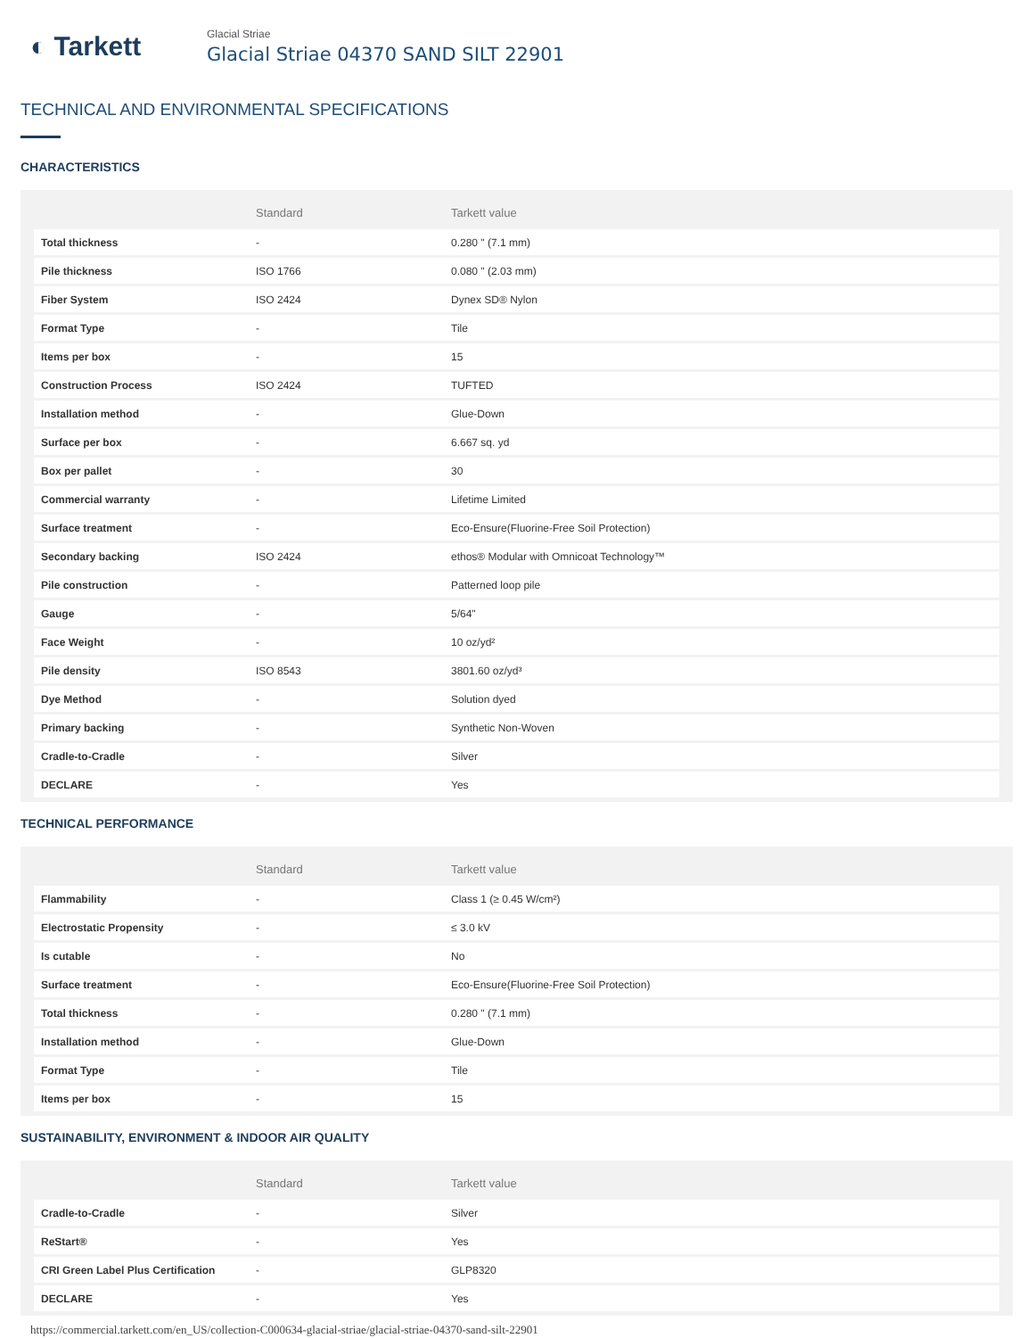◐ Tarkett
Glacial Striae
Glacial Striae 04370 SAND SILT 22901
TECHNICAL AND ENVIRONMENTAL SPECIFICATIONS
CHARACTERISTICS
| | Standard | Tarkett value |
| --- | --- | --- |
| Total thickness | - | 0.280 " (7.1 mm) |
| Pile thickness | ISO 1766 | 0.080 " (2.03 mm) |
| Fiber System | ISO 2424 | Dynex SD® Nylon |
| Format Type | - | Tile |
| Items per box | - | 15 |
| Construction Process | ISO 2424 | TUFTED |
| Installation method | - | Glue-Down |
| Surface per box | - | 6.667 sq. yd |
| Box per pallet | - | 30 |
| Commercial warranty | - | Lifetime Limited |
| Surface treatment | - | Eco-Ensure(Fluorine-Free Soil Protection) |
| Secondary backing | ISO 2424 | ethos® Modular with Omnicoat Technology™ |
| Pile construction | - | Patterned loop pile |
| Gauge | - | 5/64" |
| Face Weight | - | 10 oz/yd² |
| Pile density | ISO 8543 | 3801.60 oz/yd³ |
| Dye Method | - | Solution dyed |
| Primary backing | - | Synthetic Non-Woven |
| Cradle-to-Cradle | - | Silver |
| DECLARE | - | Yes |
TECHNICAL PERFORMANCE
| | Standard | Tarkett value |
| --- | --- | --- |
| Flammability | - | Class 1 (≥ 0.45 W/cm²) |
| Electrostatic Propensity | - | ≤ 3.0 kV |
| Is cutable | - | No |
| Surface treatment | - | Eco-Ensure(Fluorine-Free Soil Protection) |
| Total thickness | - | 0.280 " (7.1 mm) |
| Installation method | - | Glue-Down |
| Format Type | - | Tile |
| Items per box | - | 15 |
SUSTAINABILITY, ENVIRONMENT & INDOOR AIR QUALITY
| | Standard | Tarkett value |
| --- | --- | --- |
| Cradle-to-Cradle | - | Silver |
| ReStart® | - | Yes |
| CRI Green Label Plus Certification | - | GLP8320 |
| DECLARE | - | Yes |
https://commercial.tarkett.com/en_US/collection-C000634-glacial-striae/glacial-striae-04370-sand-silt-22901